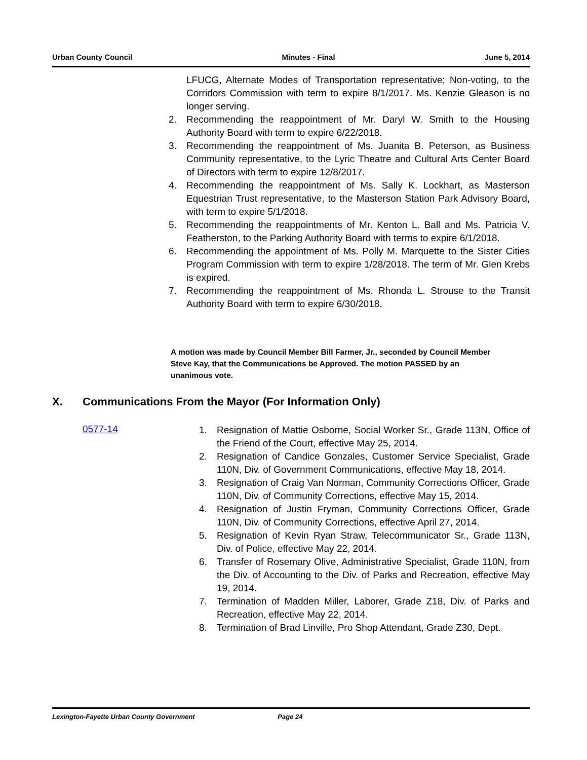Urban County Council Minutes - Final June 5, 2014
LFUCG, Alternate Modes of Transportation representative; Non-voting, to the Corridors Commission with term to expire 8/1/2017. Ms. Kenzie Gleason is no longer serving.
2. Recommending the reappointment of Mr. Daryl W. Smith to the Housing Authority Board with term to expire 6/22/2018.
3. Recommending the reappointment of Ms. Juanita B. Peterson, as Business Community representative, to the Lyric Theatre and Cultural Arts Center Board of Directors with term to expire 12/8/2017.
4. Recommending the reappointment of Ms. Sally K. Lockhart, as Masterson Equestrian Trust representative, to the Masterson Station Park Advisory Board, with term to expire 5/1/2018.
5. Recommending the reappointments of Mr. Kenton L. Ball and Ms. Patricia V. Featherston, to the Parking Authority Board with terms to expire 6/1/2018.
6. Recommending the appointment of Ms. Polly M. Marquette to the Sister Cities Program Commission with term to expire 1/28/2018. The term of Mr. Glen Krebs is expired.
7. Recommending the reappointment of Ms. Rhonda L. Strouse to the Transit Authority Board with term to expire 6/30/2018.
A motion was made by Council Member Bill Farmer, Jr., seconded by Council Member Steve Kay, that the Communications be Approved. The motion PASSED by an unanimous vote.
X. Communications From the Mayor (For Information Only)
0577-14
1. Resignation of Mattie Osborne, Social Worker Sr., Grade 113N, Office of the Friend of the Court, effective May 25, 2014.
2. Resignation of Candice Gonzales, Customer Service Specialist, Grade 110N, Div. of Government Communications, effective May 18, 2014.
3. Resignation of Craig Van Norman, Community Corrections Officer, Grade 110N, Div. of Community Corrections, effective May 15, 2014.
4. Resignation of Justin Fryman, Community Corrections Officer, Grade 110N, Div. of Community Corrections, effective April 27, 2014.
5. Resignation of Kevin Ryan Straw, Telecommunicator Sr., Grade 113N, Div. of Police, effective May 22, 2014.
6. Transfer of Rosemary Olive, Administrative Specialist, Grade 110N, from the Div. of Accounting to the Div. of Parks and Recreation, effective May 19, 2014.
7. Termination of Madden Miller, Laborer, Grade Z18, Div. of Parks and Recreation, effective May 22, 2014.
8. Termination of Brad Linville, Pro Shop Attendant, Grade Z30, Dept.
Lexington-Fayette Urban County Government Page 24